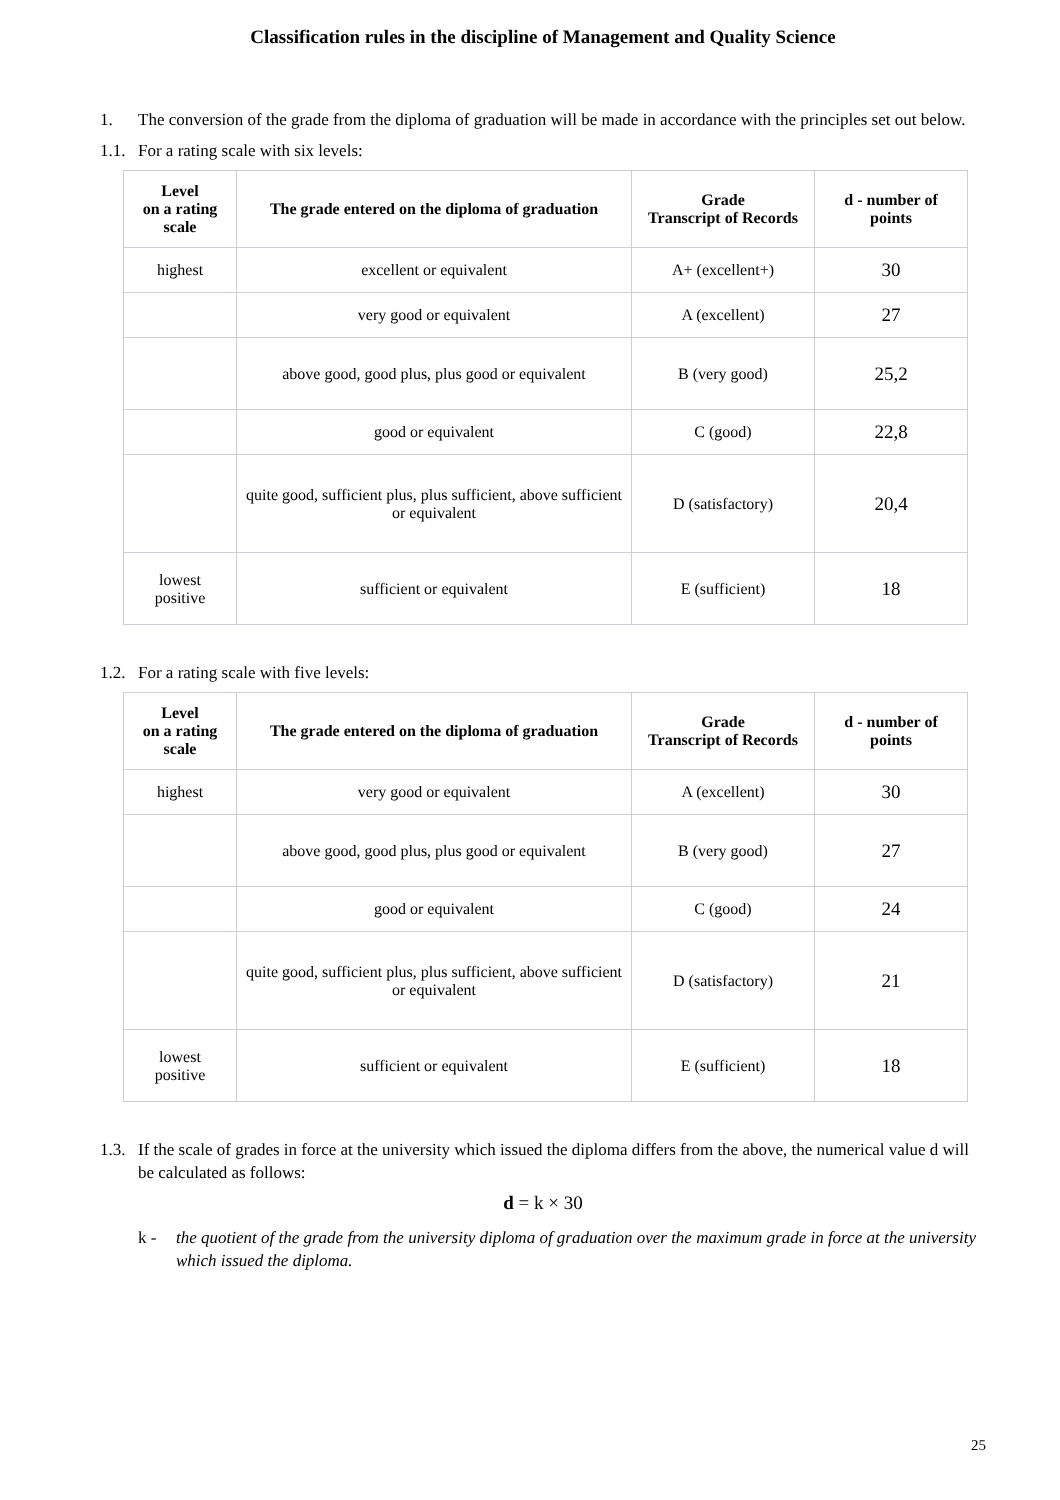Classification rules in the discipline of Management and Quality Science
1. The conversion of the grade from the diploma of graduation will be made in accordance with the principles set out below.
1.1. For a rating scale with six levels:
| Level on a rating scale | The grade entered on the diploma of graduation | Grade Transcript of Records | d - number of points |
| --- | --- | --- | --- |
| highest | excellent or equivalent | A+ (excellent+) | 30 |
| | very good or equivalent | A (excellent) | 27 |
| | above good, good plus, plus good or equivalent | B (very good) | 25,2 |
| | good or equivalent | C (good) | 22,8 |
| | quite good, sufficient plus, plus sufficient, above sufficient or equivalent | D (satisfactory) | 20,4 |
| lowest positive | sufficient or equivalent | E (sufficient) | 18 |
1.2. For a rating scale with five levels:
| Level on a rating scale | The grade entered on the diploma of graduation | Grade Transcript of Records | d - number of points |
| --- | --- | --- | --- |
| highest | very good or equivalent | A (excellent) | 30 |
| | above good, good plus, plus good or equivalent | B (very good) | 27 |
| | good or equivalent | C (good) | 24 |
| | quite good, sufficient plus, plus sufficient, above sufficient or equivalent | D (satisfactory) | 21 |
| lowest positive | sufficient or equivalent | E (sufficient) | 18 |
1.3. If the scale of grades in force at the university which issued the diploma differs from the above, the numerical value d will be calculated as follows:
d = k × 30
k - the quotient of the grade from the university diploma of graduation over the maximum grade in force at the university which issued the diploma.
25